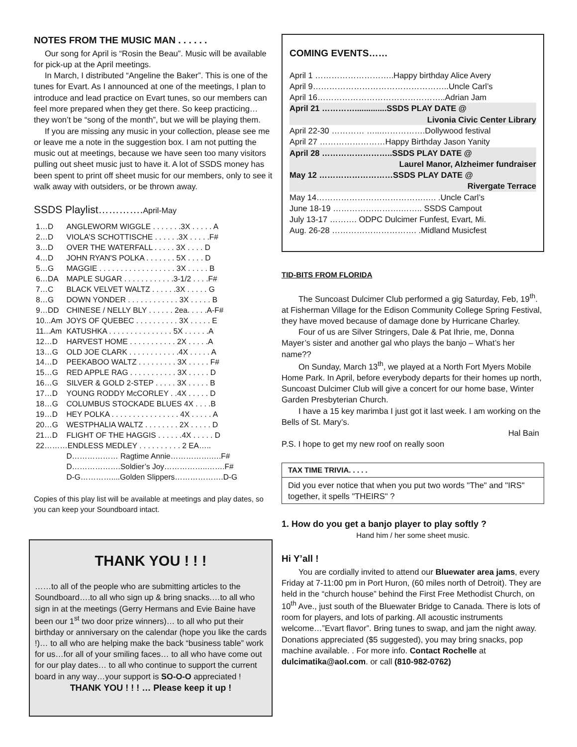NOTES FROM THE MUSIC MAN . . . . . .
Our song for April is “Rosin the Beau”. Music will be available for pick-up at the April meetings.
In March, I distributed “Angeline the Baker”. This is one of the tunes for Evart. As I announced at one of the meetings, I plan to introduce and lead practice on Evart tunes, so our members can feel more prepared when they get there. So keep practicing…they won’t be “song of the month”, but we will be playing them.
If you are missing any music in your collection, please see me or leave me a note in the suggestion box. I am not putting the music out at meetings, because we have seen too many visitors pulling out sheet music just to have it. A lot of SSDS money has been spent to print off sheet music for our members, only to see it walk away with outsiders, or be thrown away.
SSDS Playlist………….April-May
| 1…D | ANGLEWORM WIGGLE . . . . . . .3X . . . . . A |
| 2…D | VIOLA’S SCHOTTISCHE . . . . . .3X . . . . .F# |
| 3…D | OVER THE WATERFALL . . . . . 3X . . . . D |
| 4…D | JOHN RYAN'S POLKA . . . . . . . 5X . . . . D |
| 5…G | MAGGIE . . . . . . . . . . . . . . . . . . 3X . . . . . B |
| 6…DA | MAPLE SUGAR . . . . . . . . . . . .3-1/2 . . . .F# |
| 7…C | BLACK VELVET WALTZ . . . . . .3X . . . . . G |
| 8…G | DOWN YONDER . . . . . . . . . . . . 3X . . . . . B |
| 9…DD | CHINESE / NELLY BLY . . . . . . 2ea. . . . .A-F# |
| 10...Am | JOYS OF QUEBEC . . . . . . . . . . 3X . . . . . E |
| 11...Am | KATUSHKA . . . . . . . . . . . . . . . 5X . . . . . .A |
| 12…D | HARVEST HOME . . . . . . . . . . . 2X . . . . .A |
| 13…G | OLD JOE CLARK . . . . . . . . . . . .4X . . . . . A |
| 14…D | PEEKABOO WALTZ . . . . . . . . . 3X . . . . . F# |
| 15…G | RED APPLE RAG . . . . . . . . . . . 3X . . . . . D |
| 16…G | SILVER & GOLD 2-STEP . . . . . 3X . . . . . B |
| 17…D | YOUNG RODDY McCORLEY . .4X . . . . . D |
| 18…G | COLUMBUS STOCKADE BLUES 4X . . . .B |
| 19…D | HEY POLKA . . . . . . . . . . . . . . . . 4X . . . . . A |
| 20…G | WESTPHALIA WALTZ . . . . . . . . 2X . . . . . D |
| 21…D | FLIGHT OF THE HAGGIS . . . . . .4X . . . . . D |
| 22………ENDLESS MEDLEY . . . . . . . . . . 2 EA….. | |
| | D……………… Ragtime Annie…………….….F# |
| | D……………….Soldier’s Joy……………..…….F# |
| | D-G…………....Golden Slippers……………….D-G |
Copies of this play list will be available at meetings and play dates, so you can keep your Soundboard intact.
THANK YOU ! ! !
……to all of the people who are submitting articles to the Soundboard….to all who sign up & bring snacks.…to all who sign in at the meetings (Gerry Hermans and Evie Baine have been our 1<sup>st</sup> two door prize winners)… to all who put their birthday or anniversary on the calendar (hope you like the cards !)… to all who are helping make the back “business table” work for us…for all of your smiling faces… to all who have come out for our play dates… to all who continue to support the current board in any way…your support is SO-O-O appreciated !
THANK YOU ! ! ! … Please keep it up !
COMING EVENTS……
April 1 ………………………..Happy birthday Alice Avery
April 9…………………………………………..Uncle Carl’s
April 16………………………………………..Adrian Jam
April 21 …………..............SSDS PLAY DATE @
Livonia Civic Center Library
April 22-30 ………… …...…………….Dollywood festival
April 27 ……………………Happy Birthday Jason Yanity
April 28 ……………………..SSDS PLAY DATE @
Laurel Manor, Alzheimer fundraiser
May 12 ………………………SSDS PLAY DATE @
Rivergate Terrace
May 14………………………………….…. .Uncle Carl’s
June 18-19 …………………….…….. SSDS Campout
July 13-17 ………. ODPC Dulcimer Funfest, Evart, Mi.
Aug. 26-28 …………………………. .Midland Musicfest
TID-BITS FROM FLORIDA
The Suncoast Dulcimer Club performed a gig Saturday, Feb, 19<sup>th</sup>. at Fisherman Village for the Edison Community College Spring Festival, they have moved because of damage done by Hurricane Charley.
Four of us are Silver Stringers, Dale & Pat Ihrie, me, Donna Mayer’s sister and another gal who plays the banjo – What’s her name??
On Sunday, March 13<sup>th</sup>, we played at a North Fort Myers Mobile Home Park. In April, before everybody departs for their homes up north, Suncoast Dulcimer Club will give a concert for our home base, Winter Garden Presbyterian Church.
I have a 15 key marimba I just got it last week. I am working on the Bells of St. Mary’s.
Hal Bain
P.S. I hope to get my new roof on really soon
TAX TIME TRIVIA. . . . .
Did you ever notice that when you put two words "The" and "IRS" together, it spells "THEIRS" ?
1. How do you get a banjo player to play softly ?
Hand him / her some sheet music.
Hi Y’all !
You are cordially invited to attend our Bluewater area jams, every Friday at 7-11:00 pm in Port Huron, (60 miles north of Detroit). They are held in the “church house” behind the First Free Methodist Church, on 10<sup>th</sup> Ave., just south of the Bluewater Bridge to Canada. There is lots of room for players, and lots of parking. All acoustic instruments welcome…”Evart flavor”. Bring tunes to swap, and jam the night away. Donations appreciated ($5 suggested), you may bring snacks, pop machine available. . For more info. Contact Rochelle at dulcimatika@aol.com. or call (810-982-0762)